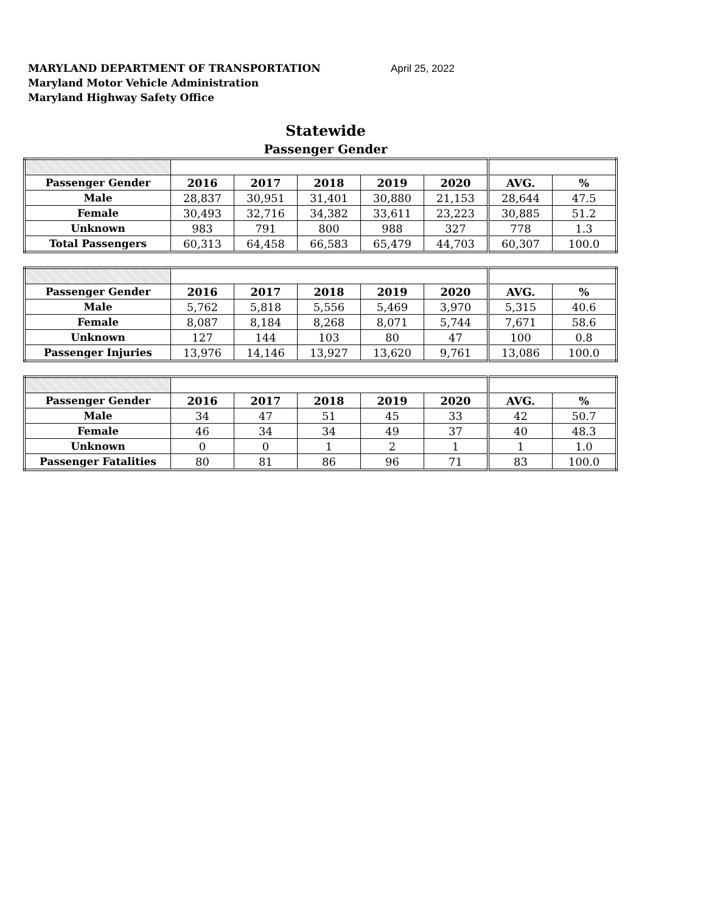MARYLAND DEPARTMENT OF TRANSPORTATION April 25, 2022
Maryland Motor Vehicle Administration
Maryland Highway Safety Office
Statewide
Passenger Gender
| Passenger Gender | 2016 | 2017 | 2018 | 2019 | 2020 | AVG. | % |
| Male | 28,837 | 30,951 | 31,401 | 30,880 | 21,153 | 28,644 | 47.5 |
| Female | 30,493 | 32,716 | 34,382 | 33,611 | 23,223 | 30,885 | 51.2 |
| Unknown | 983 | 791 | 800 | 988 | 327 | 778 | 1.3 |
| Total Passengers | 60,313 | 64,458 | 66,583 | 65,479 | 44,703 | 60,307 | 100.0 |
| Passenger Gender | 2016 | 2017 | 2018 | 2019 | 2020 | AVG. | % |
| Male | 5,762 | 5,818 | 5,556 | 5,469 | 3,970 | 5,315 | 40.6 |
| Female | 8,087 | 8,184 | 8,268 | 8,071 | 5,744 | 7,671 | 58.6 |
| Unknown | 127 | 144 | 103 | 80 | 47 | 100 | 0.8 |
| Passenger Injuries | 13,976 | 14,146 | 13,927 | 13,620 | 9,761 | 13,086 | 100.0 |
| Passenger Gender | 2016 | 2017 | 2018 | 2019 | 2020 | AVG. | % |
| Male | 34 | 47 | 51 | 45 | 33 | 42 | 50.7 |
| Female | 46 | 34 | 34 | 49 | 37 | 40 | 48.3 |
| Unknown | 0 | 0 | 1 | 2 | 1 | 1 | 1.0 |
| Passenger Fatalities | 80 | 81 | 86 | 96 | 71 | 83 | 100.0 |